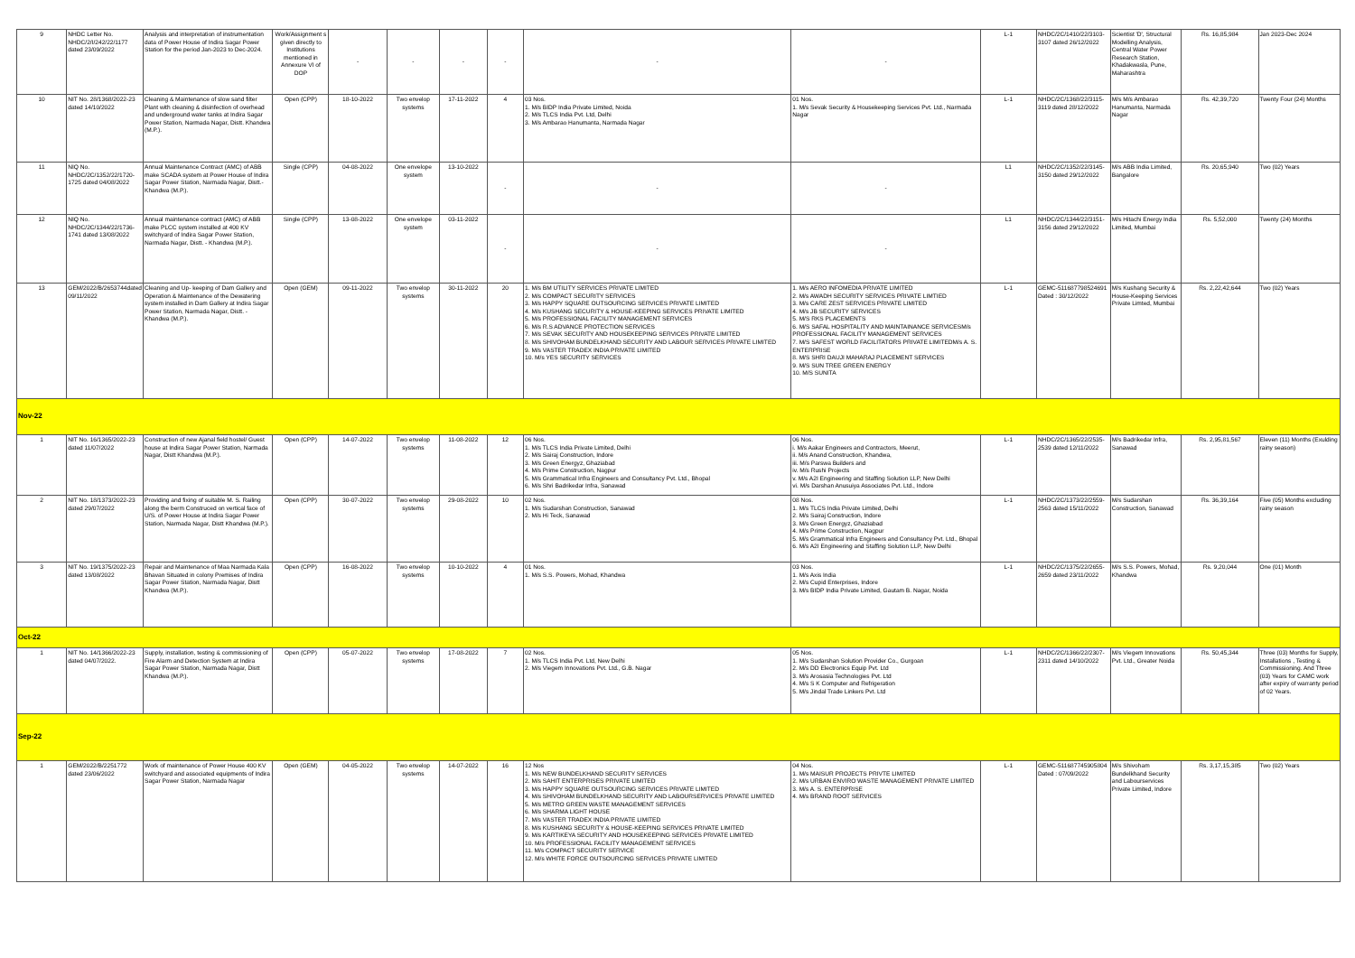| 9 | NHDC Letter No. NHDC/2/I/242/22/1177 dated 23/09/2022 | Analysis and interpretation of instrumentation data of Power House of Indira Sagar Power Station for the period Jan-2023 to Dec-2024. | Work/Assignment s given directly to Institutions mentioned in Annexure VI of DOP | - | - | - | - | - | - | L-1 | NHDC/2C/1410/22/3103-3107 dated 26/12/2022 | Scientist 'D', Structural Modelling Analysis, Central Water Power Research Station, Khadakwasla, Pune, Maharashtra | Rs. 16,85,984 | Jan 2023-Dec 2024 |
| 10 | NIT No. 28/1368/2022-23 dated 14/10/2022 | Cleaning & Maintenance of slow sand filter Plant with cleaning & disinfection of overhead and underground water tanks at Indira Sagar Power Station, Narmada Nagar, Distt. Khandwa (M.P.). | Open (CPP) | 18-10-2022 | Two envelop systems | 17-11-2022 | 4 | 03 Nos. 1. M/s BIDP India Private Limited, Noida 2. M/s TLCS India Pvt. Ltd, Delhi 3. M/s Ambarao Hanumanta, Narmada Nagar | 01 Nos. 1. M/s Sevak Security & Housekeeping Services Pvt. Ltd., Narmada Nagar | L-1 | NHDC/2C/1368/22/3115-3119 dated 28/12/2022 | M/s M/s Ambarao Hanumanta, Narmada Nagar | Rs. 42,39,720 | Twenty Four (24) Months |
| 11 | NIQ No. NHDC/2C/1352/22/1720-1725 dated 04/08/2022 | Annual Maintenance Contract (AMC) of ABB make SCADA system at Power House of Indira Sagar Power Station, Narmada Nagar, Distt.- Khandwa (M.P.). | Single (CPP) | 04-08-2022 | One envelope system | 13-10-2022 | - | - | - | L1 | NHDC/2C/1352/22/3145-3150 dated 29/12/2022 | M/s ABB India Limited, Bangalore | Rs. 20,65,940 | Two (02) Years |
| 12 | NIQ No. NHDC/2C/1344/22/1736-1741 dated 13/08/2022 | Annual maintenance contract (AMC) of ABB make PLCC system installed at 400 KV switchyard of Indira Sagar Power Station, Narmada Nagar, Distt. - Khandwa (M.P.). | Single (CPP) | 13-08-2022 | One envelope system | 03-11-2022 | - | - | - | L1 | NHDC/2C/1344/22/3151-3156 dated 29/12/2022 | M/s Hitachi Energy India Limited, Mumbai | Rs. 5,52,000 | Twenty (24) Months |
| 13 | GEM/2022/B/2653744dated 09/11/2022 | Cleaning and Up- keeping of Dam Gallery and Operation & Maintenance of the Dewatering system installed in Dam Gallery at Indira Sagar Power Station, Narmada Nagar, Distt. - Khandwa (M.P.). | Open (GEM) | 09-11-2022 | Two envelop systems | 30-11-2022 | 20 | 1. M/s BM UTILITY SERVICES PRIVATE LIMITED 2. M/s COMPACT SECURITY SERVICES 3. M/s HAPPY SQUARE OUTSOURCING SERVICES PRIVATE LIMITED 4. M/s KUSHANG SECURITY & HOUSE-KEEPING SERVICES PRIVATE LIMITED 5. M/s PROFESSIONAL FACILITY MANAGEMENT SERVICES 6. M/s R.S ADVANCE PROTECTION SERVICES 7. M/s SEVAK SECURITY AND HOUSEKEEPING SERVICES PRIVATE LIMITED 8. M/s SHIVOHAM BUNDELKHAND SECURITY AND LABOUR SERVICES PRIVATE LIMITED 9. M/s VASTER TRADEX INDIA PRIVATE LIMITED 10. M/s YES SECURITY SERVICES | 1. M/s AERO INFOMEDIA PRIVATE LIMITED 2. M/s AWADH SECURITY SERVICES PRIVATE LIMTIED 3. M/s CARE ZEST SERVICES PRIVATE LIMITED 4. M/s JB SECURITY SERVICES 5. M/S RKS PLACEMENTS 6. M/S SAFAL HOSPITALITY AND MAINTAINANCE SERVICESM/s PROFESSIONAL FACILITY MANAGEMENT SERVICES 7. M/S SAFEST WORLD FACILITATORS PRIVATE LIMITEDM/s A. S. ENTERPRISE 8. M/S SHRI DAUJI MAHARAJ PLACEMENT SERVICES 9. M/S SUN TREE GREEN ENERGY 10. M/S SUNITA | L-1 | GEMC-511687798524691 Dated : 30/12/2022 | M/s Kushang Security & House-Keeping Services Private Limted, Mumbai | Rs. 2,22,42,644 | Two (02) Years |
| Nov-22 | | | | | | | | | | | | | | |
| 1 | NIT No. 16/1365/2022-23 dated 11/07/2022 | Construction of new Ajanal field hostel/ Guest house at Indira Sagar Power Station, Narmada Nagar, Distt Khandwa (M.P.). | Open (CPP) | 14-07-2022 | Two envelop systems | 11-08-2022 | 12 | 06 Nos. 1. M/s TLCS India Private Limited, Delhi 2. M/s Sairaj Construction, Indore 3. M/s Green Energyz, Ghaziabad 4. M/s Prime Construction, Nagpur 5. M/s Grammatical Infra Engineers and Consultancy Pvt. Ltd., Bhopal 6. M/s Shri Badrikedar Infra, Sanawad | 06 Nos. i. M/s Aakar Engineers and Contractors, Meerut, ii. M/s Anand Construction, Khandwa, iii. M/s Parswa Builders and iv. M/s Rushi Projects v. M/s A2I Engineering and Staffing Solution LLP, New Delhi vi. M/s Darshan Anusuiya Associates Pvt. Ltd., Indore | L-1 | NHDC/2C/1365/22/2535-2539 dated 12/11/2022 | M/s Badrikedar Infra, Sanawad | Rs. 2,95,81,567 | Eleven (11) Months (Exulding rainy season) |
| 2 | NIT No. 18/1373/2022-23 dated 29/07/2022 | Providing and fixing of suitable M. S. Railing along the berm Construced on vertical face of U/S. of Power House at Indira Sagar Power Station, Narmada Nagar, Distt Khandwa (M.P.). | Open (CPP) | 30-07-2022 | Two envelop systems | 29-08-2022 | 10 | 02 Nos. 1. M/s Sudarshan Construction, Sanawad 2. M/s Hi Teck, Sanawad | 08 Nos. 1. M/s TLCS India Private Limited, Delhi 2. M/s Sairaj Construction, Indore 3. M/s Green Energyz, Ghaziabad 4. M/s Prime Construction, Nagpur 5. M/s Grammatical Infra Engineers and Consultancy Pvt. Ltd., Bhopal 6. M/s A2I Engineering and Staffing Solution LLP, New Delhi | L-1 | NHDC/2C/1373/22/2559-2563 dated 15/11/2022 | M/s Sudarshan Construction, Sanawad | Rs. 36,39,164 | Five (05) Months excluding rainy season |
| 3 | NIT No. 19/1375/2022-23 dated 13/08/2022 | Repair and Maintenance of Maa Narmada Kala Bhavan Situated in colony Premises of Indira Sagar Power Station, Narmada Nagar, Distt Khandwa (M.P.). | Open (CPP) | 16-08-2022 | Two envelop systems | 10-10-2022 | 4 | 01 Nos. 1. M/s S.S. Powers, Mohad, Khandwa | 03 Nos. 1. M/s Axis India 2. M/s Cupid Enterprises, Indore 3. M/s BIDP India Private Limited, Gautam B. Nagar, Noida | L-1 | NHDC/2C/1375/22/2655-2659 dated 23/11/2022 | M/s S.S. Powers, Mohad, Khandwa | Rs. 9,20,044 | One (01) Month |
| Oct-22 | | | | | | | | | | | | | | |
| 1 | NIT No. 14/1366/2022-23 dated 04/07/2022. | Supply, installation, testing & commissioning of Fire Alarm and Detection System at Indira Sagar Power Station, Narmada Nagar, Distt Khandwa (M.P.). | Open (CPP) | 05-07-2022 | Two envelop systems | 17-08-2022 | 7 | 02 Nos. 1. M/s TLCS India Pvt. Ltd, New Delhi 2. M/s Viegem Innovations Pvt. Ltd., G.B. Nagar | 05 Nos. 1. M/s Sudarshan Solution Provider Co., Gurgoan 2. M/s DD Electronics Equip Pvt. Ltd 3. M/s Arosasia Technologies Pvt. Ltd 4. M/s S K Computer and Refrigeration 5. M/s Jindal Trade Linkers Pvt. Ltd | L-1 | NHDC/2C/1366/22/2307-2311 dated 14/10/2022 | M/s Viegem Innovations Pvt. Ltd., Greater Noida | Rs. 50,45,344 | Three (03) Months for Supply, Installations , Testing & Commissioning. And Three (03) Years for CAMC work after expiry of warranty period of 02 Years. |
| Sep-22 | | | | | | | | | | | | | | |
| 1 | GEM/2022/B/2251772 dated 23/06/2022 | Work of maintenance of Power House 400 KV switchyard and associated equipments of Indira Sagar Power Station, Narmada Nagar | Open (GEM) | 04-05-2022 | Two envelop systems | 14-07-2022 | 16 | 12 Nos 1. M/s NEW BUNDELKHAND SECURITY SERVICES 2. M/s SAHIT ENTERPRISES PRIVATE LIMITED 3. M/s HAPPY SQUARE OUTSOURCING SERVICES PRIVATE LIMITED 4. M/s SHIVOHAM BUNDELKHAND SECURITY AND LABOURSERVICES PRIVATE LIMITED 5. M/s METRO GREEN WASTE MANAGEMENT SERVICES 6. M/s SHARMA LIGHT HOUSE 7. M/s VASTER TRADEX INDIA PRIVATE LIMITED 8. M/s KUSHANG SECURITY & HOUSE-KEEPING SERVICES PRIVATE LIMITED 9. M/s KARTIKEYA SECURITY AND HOUSEKEEPING SERVICES PRIVATE LIMITED 10. M/s PROFESSIONAL FACILITY MANAGEMENT SERVICES 11. M/s COMPACT SECURITY SERVICE 12. M/s WHITE FORCE OUTSOURCING SERVICES PRIVATE LIMITED | 04 Nos. 1. M/s MAISUR PROJECTS PRIVTE LIMITED 2. M/s URBAN ENVIRO WASTE MANAGEMENT PRIVATE LIMITED 3. M/s A. S. ENTERPRISE 4. M/s BRAND ROOT SERVICES | L-1 | GEMC-511687745905804 Dated : 07/09/2022 | M/s Shivoham Bundelkhand Security and Labourservices Private Limited, Indore | Rs. 3,17,15,385 | Two (02) Years |